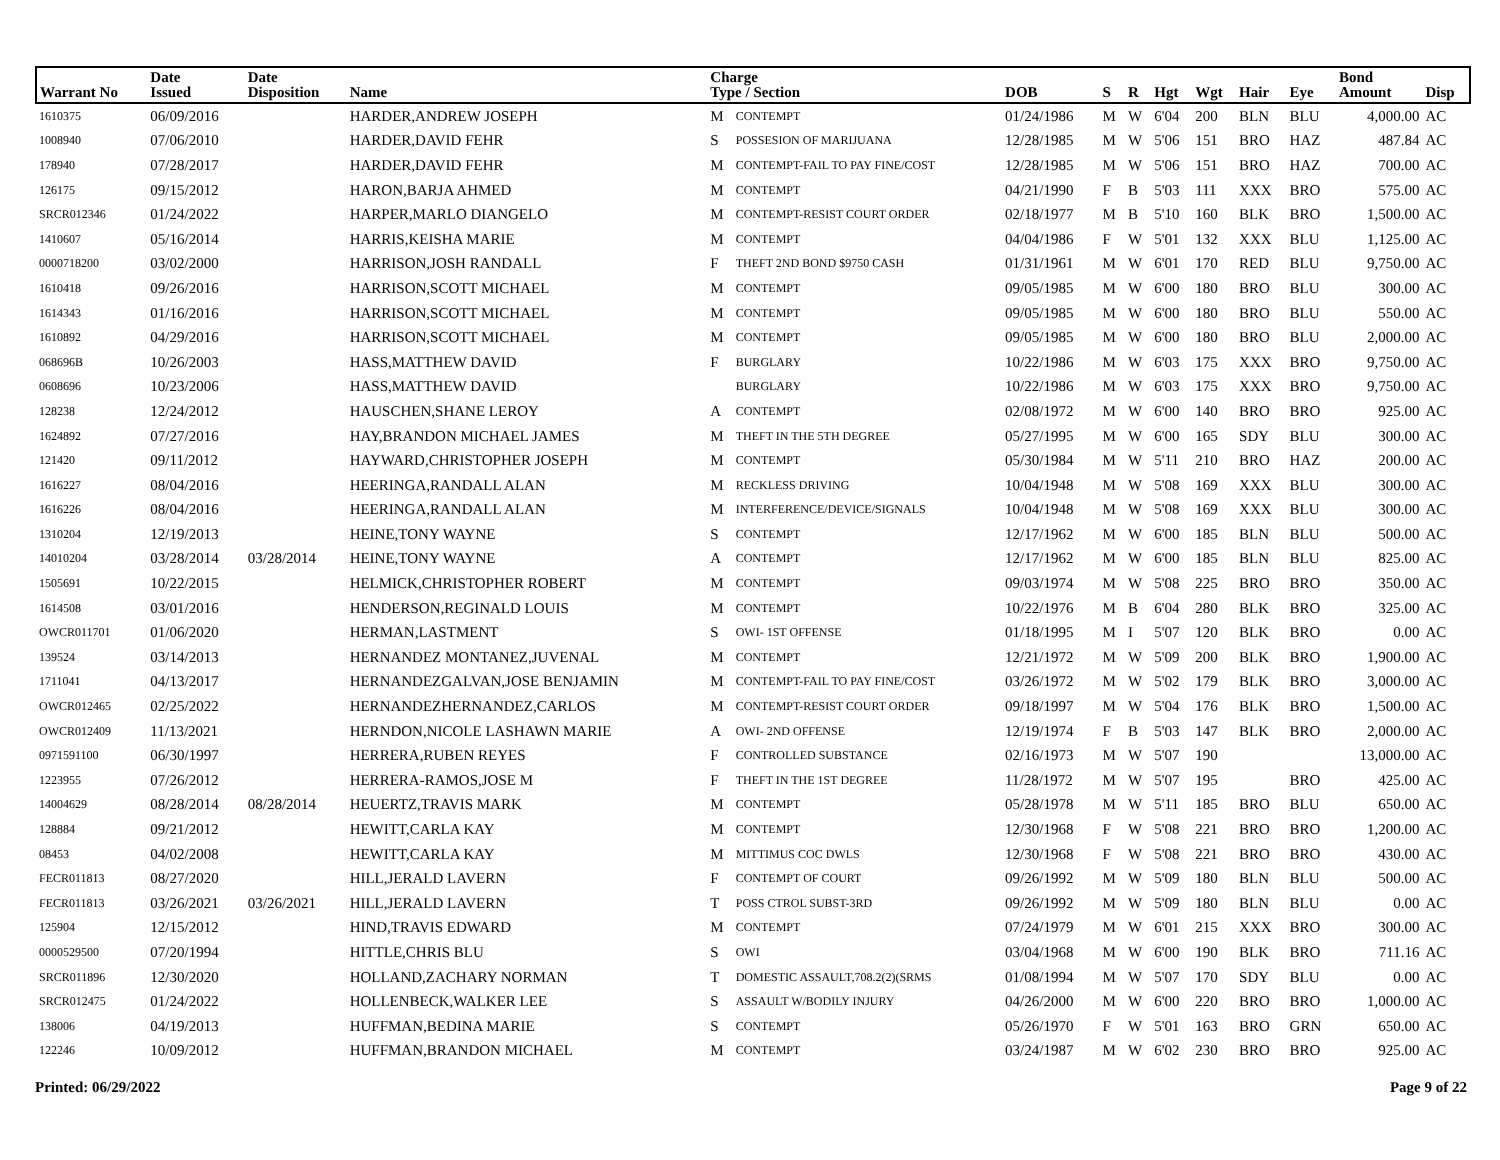| Warrant No | Date Issued | Date Disposition | Name | Charge Type / Section | | DOB | S | R | Hgt | Wgt | Hair | Eye | Bond Amount | Disp |
| --- | --- | --- | --- | --- | --- | --- | --- | --- | --- | --- | --- | --- | --- | --- |
| 1610375 | 06/09/2016 | | HARDER,ANDREW JOSEPH | M | CONTEMPT | 01/24/1986 | M | W | 6'04 | 200 | BLN | BLU | 4,000.00 | AC |
| 1008940 | 07/06/2010 | | HARDER,DAVID FEHR | S | POSSESION OF MARIJUANA | 12/28/1985 | M | W | 5'06 | 151 | BRO | HAZ | 487.84 | AC |
| 178940 | 07/28/2017 | | HARDER,DAVID FEHR | M | CONTEMPT-FAIL TO PAY FINE/COST | 12/28/1985 | M | W | 5'06 | 151 | BRO | HAZ | 700.00 | AC |
| 126175 | 09/15/2012 | | HARON,BARJA AHMED | M | CONTEMPT | 04/21/1990 | F | B | 5'03 | 111 | XXX | BRO | 575.00 | AC |
| SRCR012346 | 01/24/2022 | | HARPER,MARLO DIANGELO | M | CONTEMPT-RESIST COURT ORDER | 02/18/1977 | M | B | 5'10 | 160 | BLK | BRO | 1,500.00 | AC |
| 1410607 | 05/16/2014 | | HARRIS,KEISHA MARIE | M | CONTEMPT | 04/04/1986 | F | W | 5'01 | 132 | XXX | BLU | 1,125.00 | AC |
| 0000718200 | 03/02/2000 | | HARRISON,JOSH RANDALL | F | THEFT 2ND BOND $9750 CASH | 01/31/1961 | M | W | 6'01 | 170 | RED | BLU | 9,750.00 | AC |
| 1610418 | 09/26/2016 | | HARRISON,SCOTT MICHAEL | M | CONTEMPT | 09/05/1985 | M | W | 6'00 | 180 | BRO | BLU | 300.00 | AC |
| 1614343 | 01/16/2016 | | HARRISON,SCOTT MICHAEL | M | CONTEMPT | 09/05/1985 | M | W | 6'00 | 180 | BRO | BLU | 550.00 | AC |
| 1610892 | 04/29/2016 | | HARRISON,SCOTT MICHAEL | M | CONTEMPT | 09/05/1985 | M | W | 6'00 | 180 | BRO | BLU | 2,000.00 | AC |
| 068696B | 10/26/2003 | | HASS,MATTHEW DAVID | F | BURGLARY | 10/22/1986 | M | W | 6'03 | 175 | XXX | BRO | 9,750.00 | AC |
| 0608696 | 10/23/2006 | | HASS,MATTHEW DAVID | | BURGLARY | 10/22/1986 | M | W | 6'03 | 175 | XXX | BRO | 9,750.00 | AC |
| 128238 | 12/24/2012 | | HAUSCHEN,SHANE LEROY | A | CONTEMPT | 02/08/1972 | M | W | 6'00 | 140 | BRO | BRO | 925.00 | AC |
| 1624892 | 07/27/2016 | | HAY,BRANDON MICHAEL JAMES | M | THEFT IN THE 5TH DEGREE | 05/27/1995 | M | W | 6'00 | 165 | SDY | BLU | 300.00 | AC |
| 121420 | 09/11/2012 | | HAYWARD,CHRISTOPHER JOSEPH | M | CONTEMPT | 05/30/1984 | M | W | 5'11 | 210 | BRO | HAZ | 200.00 | AC |
| 1616227 | 08/04/2016 | | HEERINGA,RANDALL ALAN | M | RECKLESS DRIVING | 10/04/1948 | M | W | 5'08 | 169 | XXX | BLU | 300.00 | AC |
| 1616226 | 08/04/2016 | | HEERINGA,RANDALL ALAN | M | INTERFERENCE/DEVICE/SIGNALS | 10/04/1948 | M | W | 5'08 | 169 | XXX | BLU | 300.00 | AC |
| 1310204 | 12/19/2013 | | HEINE,TONY WAYNE | S | CONTEMPT | 12/17/1962 | M | W | 6'00 | 185 | BLN | BLU | 500.00 | AC |
| 14010204 | 03/28/2014 | 03/28/2014 | HEINE,TONY WAYNE | A | CONTEMPT | 12/17/1962 | M | W | 6'00 | 185 | BLN | BLU | 825.00 | AC |
| 1505691 | 10/22/2015 | | HELMICK,CHRISTOPHER ROBERT | M | CONTEMPT | 09/03/1974 | M | W | 5'08 | 225 | BRO | BRO | 350.00 | AC |
| 1614508 | 03/01/2016 | | HENDERSON,REGINALD LOUIS | M | CONTEMPT | 10/22/1976 | M | B | 6'04 | 280 | BLK | BRO | 325.00 | AC |
| OWCR011701 | 01/06/2020 | | HERMAN,LASTMENT | S | OWI- 1ST OFFENSE | 01/18/1995 | M | I | 5'07 | 120 | BLK | BRO | 0.00 | AC |
| 139524 | 03/14/2013 | | HERNANDEZ MONTANEZ,JUVENAL | M | CONTEMPT | 12/21/1972 | M | W | 5'09 | 200 | BLK | BRO | 1,900.00 | AC |
| 1711041 | 04/13/2017 | | HERNANDEZGALVAN,JOSE BENJAMIN | M | CONTEMPT-FAIL TO PAY FINE/COST | 03/26/1972 | M | W | 5'02 | 179 | BLK | BRO | 3,000.00 | AC |
| OWCR012465 | 02/25/2022 | | HERNANDEZHERNANDEZ,CARLOS | M | CONTEMPT-RESIST COURT ORDER | 09/18/1997 | M | W | 5'04 | 176 | BLK | BRO | 1,500.00 | AC |
| OWCR012409 | 11/13/2021 | | HERNDON,NICOLE LASHAWN MARIE | A | OWI- 2ND OFFENSE | 12/19/1974 | F | B | 5'03 | 147 | BLK | BRO | 2,000.00 | AC |
| 0971591100 | 06/30/1997 | | HERRERA,RUBEN REYES | F | CONTROLLED SUBSTANCE | 02/16/1973 | M | W | 5'07 | 190 | | | 13,000.00 | AC |
| 1223955 | 07/26/2012 | | HERRERA-RAMOS,JOSE M | F | THEFT IN THE 1ST DEGREE | 11/28/1972 | M | W | 5'07 | 195 | | BRO | 425.00 | AC |
| 14004629 | 08/28/2014 | 08/28/2014 | HEUERTZ,TRAVIS MARK | M | CONTEMPT | 05/28/1978 | M | W | 5'11 | 185 | BRO | BLU | 650.00 | AC |
| 128884 | 09/21/2012 | | HEWITT,CARLA KAY | M | CONTEMPT | 12/30/1968 | F | W | 5'08 | 221 | BRO | BRO | 1,200.00 | AC |
| 08453 | 04/02/2008 | | HEWITT,CARLA KAY | M | MITTIMUS COC DWLS | 12/30/1968 | F | W | 5'08 | 221 | BRO | BRO | 430.00 | AC |
| FECR011813 | 08/27/2020 | | HILL,JERALD LAVERN | F | CONTEMPT OF COURT | 09/26/1992 | M | W | 5'09 | 180 | BLN | BLU | 500.00 | AC |
| FECR011813 | 03/26/2021 | 03/26/2021 | HILL,JERALD LAVERN | T | POSS CTROL SUBST-3RD | 09/26/1992 | M | W | 5'09 | 180 | BLN | BLU | 0.00 | AC |
| 125904 | 12/15/2012 | | HIND,TRAVIS EDWARD | M | CONTEMPT | 07/24/1979 | M | W | 6'01 | 215 | XXX | BRO | 300.00 | AC |
| 0000529500 | 07/20/1994 | | HITTLE,CHRIS BLU | S | OWI | 03/04/1968 | M | W | 6'00 | 190 | BLK | BRO | 711.16 | AC |
| SRCR011896 | 12/30/2020 | | HOLLAND,ZACHARY NORMAN | T | DOMESTIC ASSAULT,708.2(2)(SRMS | 01/08/1994 | M | W | 5'07 | 170 | SDY | BLU | 0.00 | AC |
| SRCR012475 | 01/24/2022 | | HOLLENBECK,WALKER LEE | S | ASSAULT W/BODILY INJURY | 04/26/2000 | M | W | 6'00 | 220 | BRO | BRO | 1,000.00 | AC |
| 138006 | 04/19/2013 | | HUFFMAN,BEDINA MARIE | S | CONTEMPT | 05/26/1970 | F | W | 5'01 | 163 | BRO | GRN | 650.00 | AC |
| 122246 | 10/09/2012 | | HUFFMAN,BRANDON MICHAEL | M | CONTEMPT | 03/24/1987 | M | W | 6'02 | 230 | BRO | BRO | 925.00 | AC |
Printed: 06/29/2022 Page 9 of 22